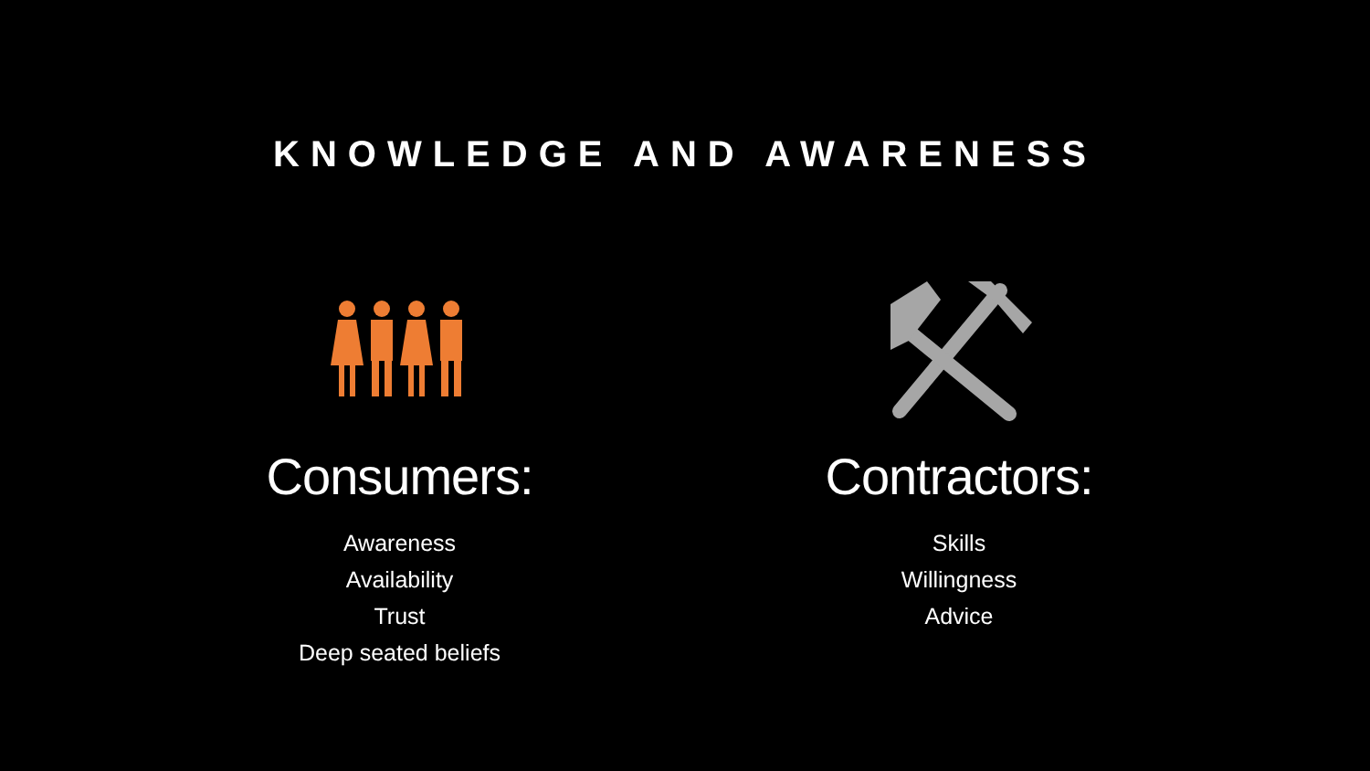KNOWLEDGE AND AWARENESS
Consumers:
Awareness
Availability
Trust
Deep seated beliefs
Contractors:
Skills
Willingness
Advice